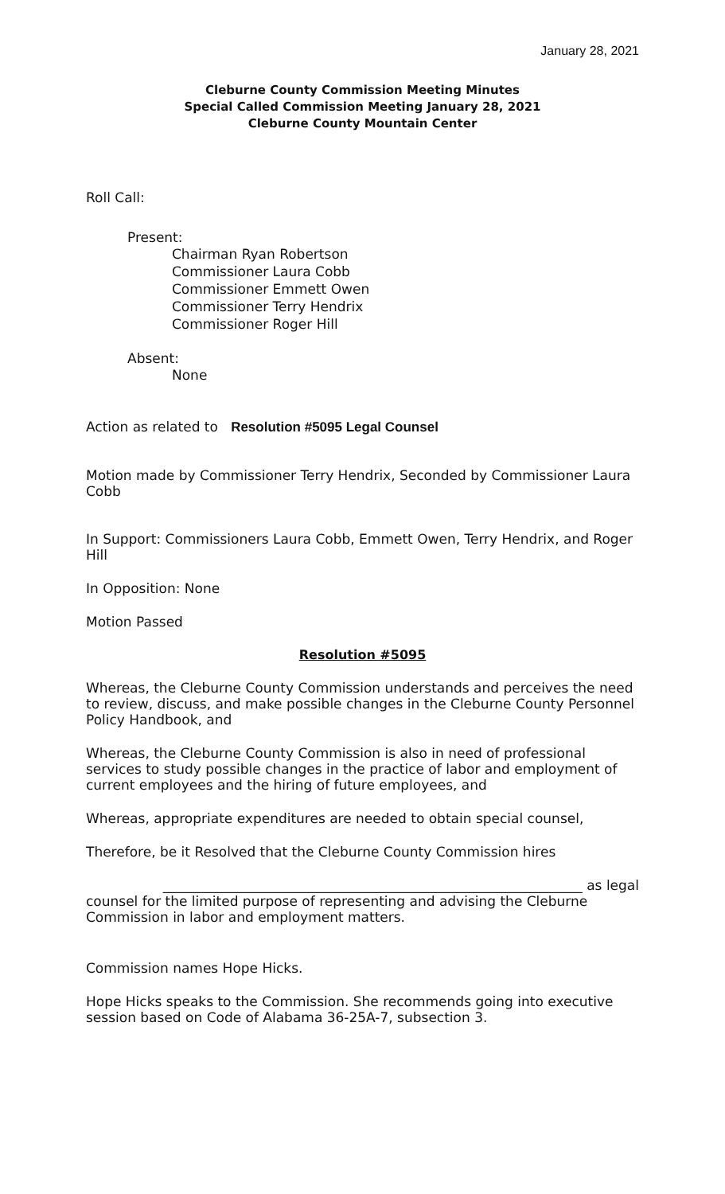January 28, 2021
Cleburne County Commission Meeting Minutes
Special Called Commission Meeting January 28, 2021
Cleburne County Mountain Center
Roll Call:
Present:
Chairman Ryan Robertson
Commissioner Laura Cobb
Commissioner Emmett Owen
Commissioner Terry Hendrix
Commissioner Roger Hill
Absent:
None
Action as related to Resolution #5095 Legal Counsel
Motion made by Commissioner Terry Hendrix, Seconded by Commissioner Laura Cobb
In Support: Commissioners Laura Cobb, Emmett Owen, Terry Hendrix, and Roger Hill
In Opposition: None
Motion Passed
Resolution #5095
Whereas, the Cleburne County Commission understands and perceives the need to review, discuss, and make possible changes in the Cleburne County Personnel Policy Handbook, and
Whereas, the Cleburne County Commission is also in need of professional services to study possible changes in the practice of labor and employment of current employees and the hiring of future employees, and
Whereas, appropriate expenditures are needed to obtain special counsel,
Therefore, be it Resolved that the Cleburne County Commission hires
______________________________________________________________ as legal
counsel for the limited purpose of representing and advising the Cleburne Commission in labor and employment matters.
Commission names Hope Hicks.
Hope Hicks speaks to the Commission. She recommends going into executive session based on Code of Alabama 36-25A-7, subsection 3.